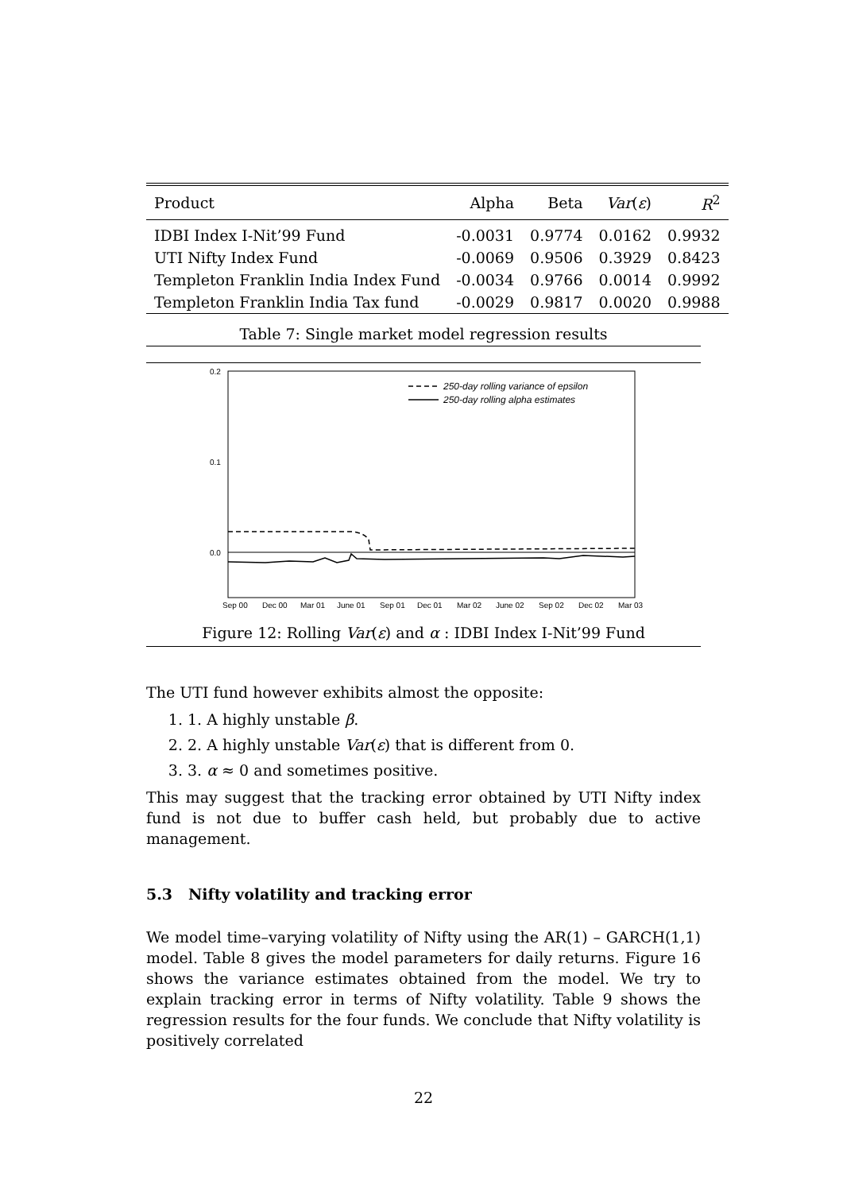| Product | Alpha | Beta | Var ( ε ) | R<sup>2</sup> |
| --- | --- | --- | --- | --- |
| IDBI Index I-Nit’99 Fund | -0.0031 | 0.9774 | 0.0162 | 0.9932 |
| UTI Nifty Index Fund | -0.0069 | 0.9506 | 0.3929 | 0.8423 |
| Templeton Franklin India Index Fund | -0.0034 | 0.9766 | 0.0014 | 0.9992 |
| Templeton Franklin India Tax fund | -0.0029 | 0.9817 | 0.0020 | 0.9988 |
Table 7: Single market model regression results
0.2
0.1
0.0
250-day rolling variance of epsilon
250-day rolling alpha estimates
Sep 00
Dec 00
Mar 01
June 01
Sep 01
Dec 01
Mar 02
June 02
Sep 02
Dec 02
Mar 03
Figure 12: Rolling Var(ε) and α : IDBI Index I-Nit’99 Fund
The UTI fund however exhibits almost the opposite:
1. 1. A highly unstable β.
2. 2. A highly unstable Var(ε) that is different from 0.
3. 3. α ≈ 0 and sometimes positive.
This may suggest that the tracking error obtained by UTI Nifty index fund is not due to buffer cash held, but probably due to active management.
5.3 Nifty volatility and tracking error
We model time–varying volatility of Nifty using the AR(1) – GARCH(1,1) model. Table 8 gives the model parameters for daily returns. Figure 16 shows the variance estimates obtained from the model. We try to explain tracking error in terms of Nifty volatility. Table 9 shows the regression results for the four funds. We conclude that Nifty volatility is positively correlated
22